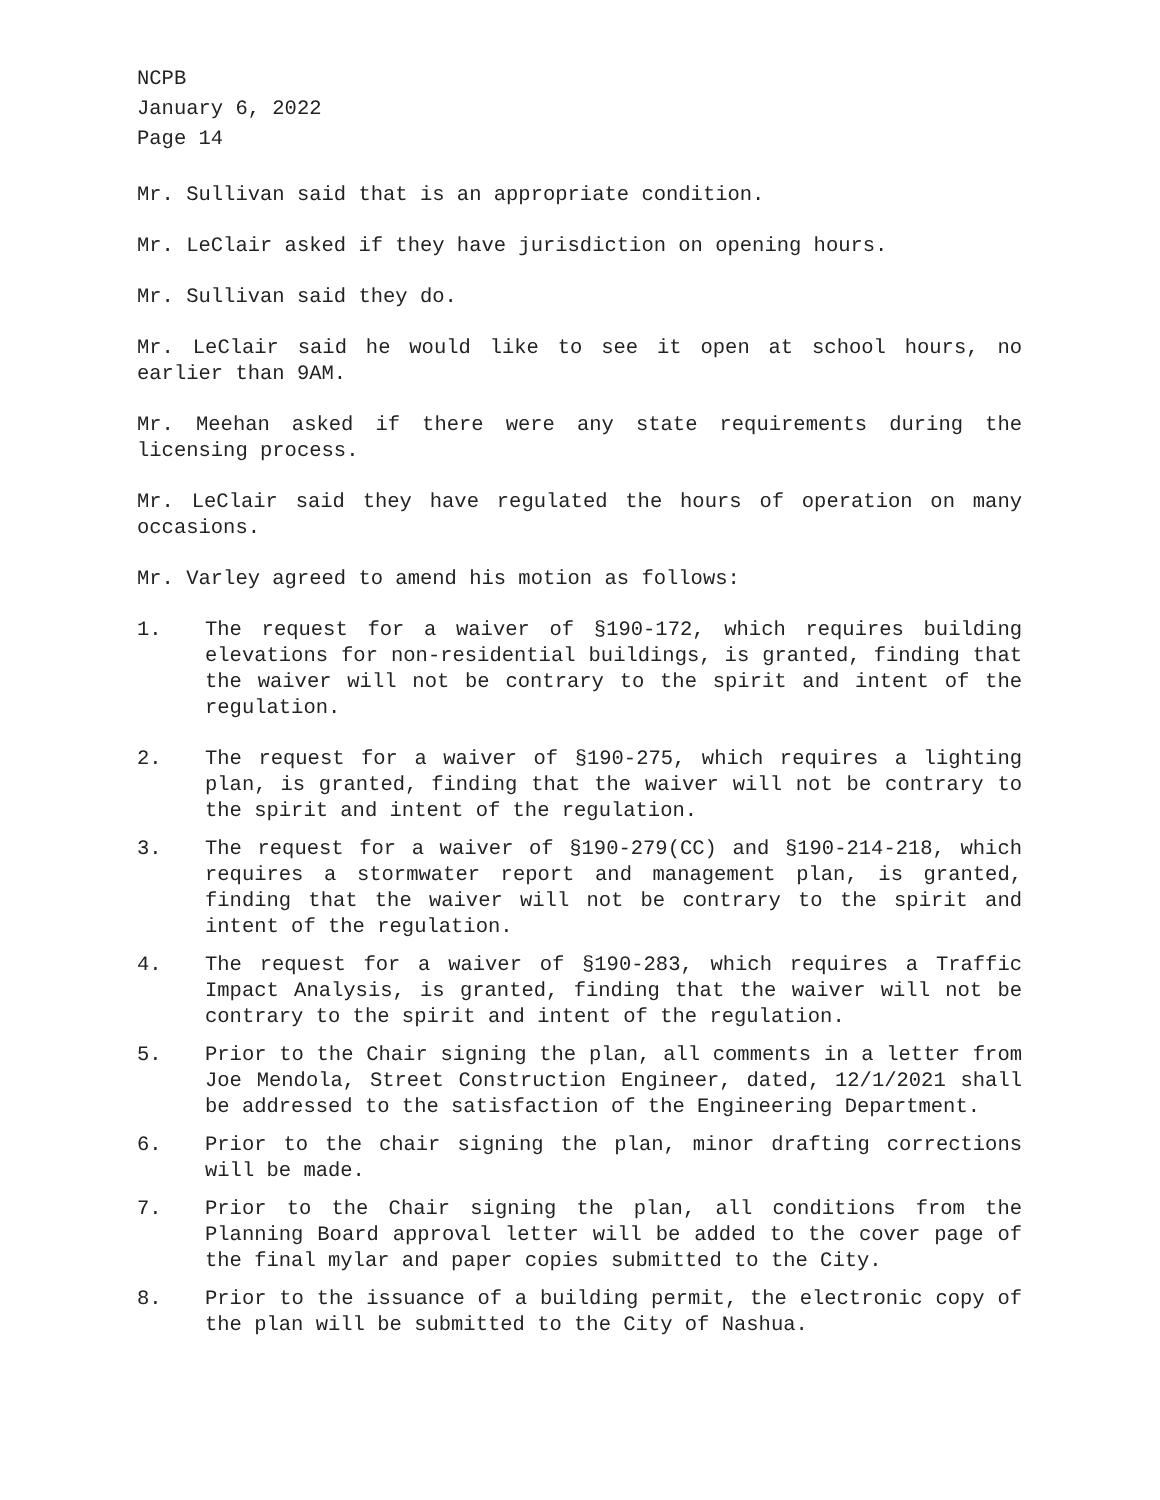NCPB
January 6, 2022
Page 14
Mr. Sullivan said that is an appropriate condition.
Mr. LeClair asked if they have jurisdiction on opening hours.
Mr. Sullivan said they do.
Mr. LeClair said he would like to see it open at school hours, no earlier than 9AM.
Mr. Meehan asked if there were any state requirements during the licensing process.
Mr. LeClair said they have regulated the hours of operation on many occasions.
Mr. Varley agreed to amend his motion as follows:
1. The request for a waiver of §190-172, which requires building elevations for non-residential buildings, is granted, finding that the waiver will not be contrary to the spirit and intent of the regulation.
2. The request for a waiver of §190-275, which requires a lighting plan, is granted, finding that the waiver will not be contrary to the spirit and intent of the regulation.
3. The request for a waiver of §190-279(CC) and §190-214-218, which requires a stormwater report and management plan, is granted, finding that the waiver will not be contrary to the spirit and intent of the regulation.
4. The request for a waiver of §190-283, which requires a Traffic Impact Analysis, is granted, finding that the waiver will not be contrary to the spirit and intent of the regulation.
5. Prior to the Chair signing the plan, all comments in a letter from Joe Mendola, Street Construction Engineer, dated, 12/1/2021 shall be addressed to the satisfaction of the Engineering Department.
6. Prior to the chair signing the plan, minor drafting corrections will be made.
7. Prior to the Chair signing the plan, all conditions from the Planning Board approval letter will be added to the cover page of the final mylar and paper copies submitted to the City.
8. Prior to the issuance of a building permit, the electronic copy of the plan will be submitted to the City of Nashua.